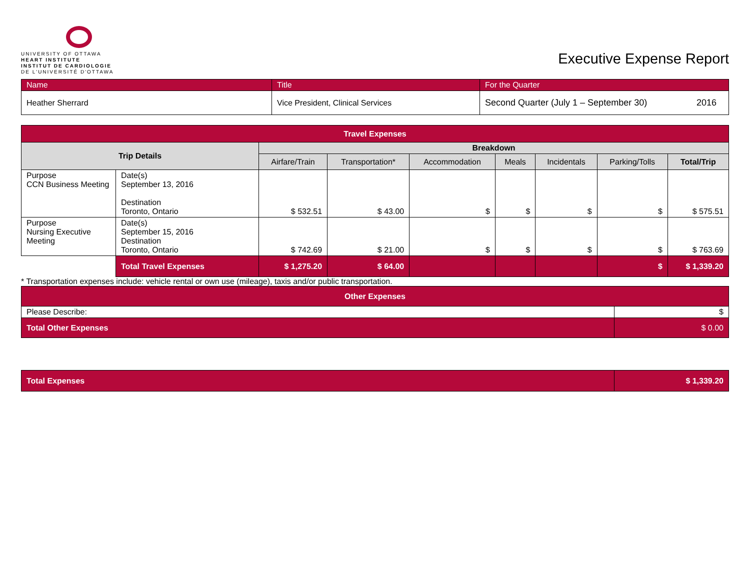UNIVERSITY OF OTTAWA
HEART INSTITUTE
INSTITUT DE CARDIOLOGIE
DE L'UNIVERSITÉ D'OTTAWA
Executive Expense Report
| Name | Title | For the Quarter | |
| Heather Sherrard | Vice President, Clinical Services | Second Quarter (July 1 – September 30) | 2016 |
| Travel Expenses | | | | | | | | |
| --- | --- | --- | --- | --- | --- | --- | --- | --- |
| Trip Details | | Breakdown | | | | | | |
| | | Airfare/Train | Transportation* | Accommodation | Meals | Incidentals | Parking/Tolls | Total/Trip |
| Purpose CCN Business Meeting | Date(s) September 13, 2016 Destination Toronto, Ontario | $ 532.51 | $ 43.00 | $ | $ | $ | $ | $ 575.51 |
| Purpose Nursing Executive Meeting | Date(s) September 15, 2016 Destination Toronto, Ontario | $ 742.69 | $ 21.00 | $ | $ | $ | $ | $ 763.69 |
| | Total Travel Expenses | $ 1,275.20 | $ 64.00 | | | | $ | $ 1,339.20 |
* Transportation expenses include: vehicle rental or own use (mileage), taxis and/or public transportation.
| Other Expenses | |
| --- | --- |
| Please Describe: | $ |
| Total Other Expenses | $ 0.00 |
| Total Expenses | $ 1,339.20 |
| --- | --- |